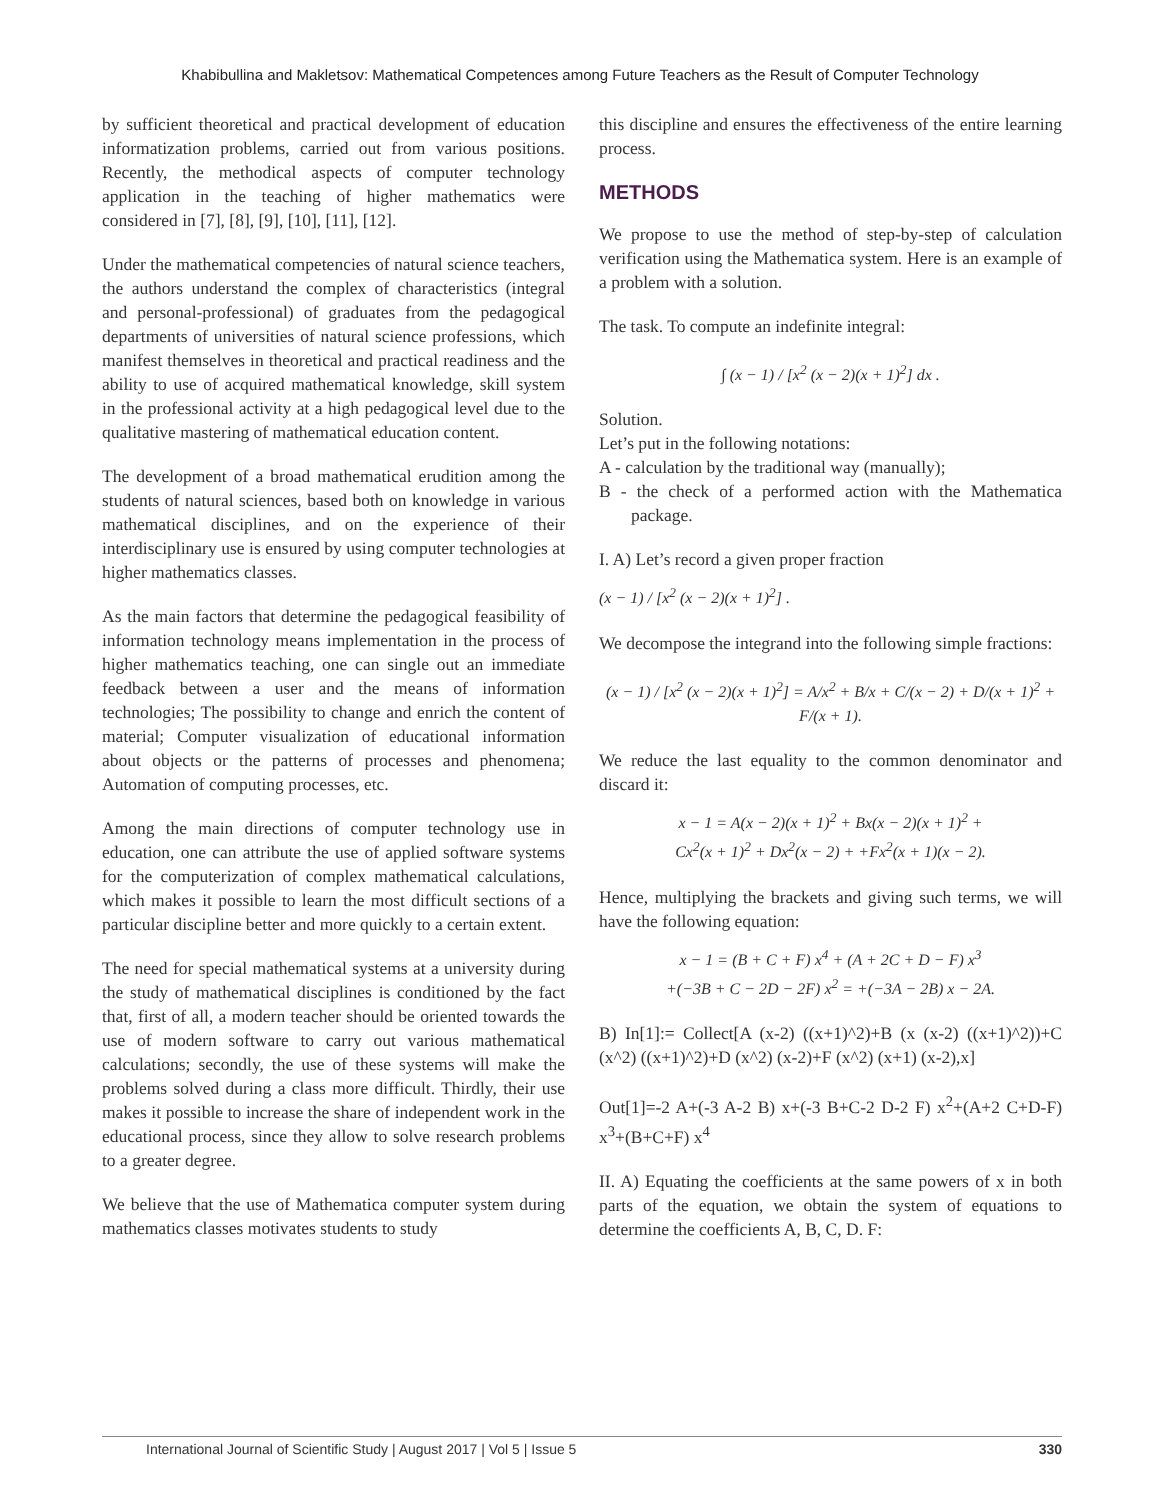Khabibullina and Makletsov: Mathematical Competences among Future Teachers as the Result of Computer Technology
by sufficient theoretical and practical development of education informatization problems, carried out from various positions. Recently, the methodical aspects of computer technology application in the teaching of higher mathematics were considered in [7], [8], [9], [10], [11], [12].
Under the mathematical competencies of natural science teachers, the authors understand the complex of characteristics (integral and personal-professional) of graduates from the pedagogical departments of universities of natural science professions, which manifest themselves in theoretical and practical readiness and the ability to use of acquired mathematical knowledge, skill system in the professional activity at a high pedagogical level due to the qualitative mastering of mathematical education content.
The development of a broad mathematical erudition among the students of natural sciences, based both on knowledge in various mathematical disciplines, and on the experience of their interdisciplinary use is ensured by using computer technologies at higher mathematics classes.
As the main factors that determine the pedagogical feasibility of information technology means implementation in the process of higher mathematics teaching, one can single out an immediate feedback between a user and the means of information technologies; The possibility to change and enrich the content of material; Computer visualization of educational information about objects or the patterns of processes and phenomena; Automation of computing processes, etc.
Among the main directions of computer technology use in education, one can attribute the use of applied software systems for the computerization of complex mathematical calculations, which makes it possible to learn the most difficult sections of a particular discipline better and more quickly to a certain extent.
The need for special mathematical systems at a university during the study of mathematical disciplines is conditioned by the fact that, first of all, a modern teacher should be oriented towards the use of modern software to carry out various mathematical calculations; secondly, the use of these systems will make the problems solved during a class more difficult. Thirdly, their use makes it possible to increase the share of independent work in the educational process, since they allow to solve research problems to a greater degree.
We believe that the use of Mathematica computer system during mathematics classes motivates students to study
this discipline and ensures the effectiveness of the entire learning process.
METHODS
We propose to use the method of step-by-step of calculation verification using the Mathematica system. Here is an example of a problem with a solution.
The task. To compute an indefinite integral:
∫ (x − 1) / [x<sup>2</sup> (x − 2)(x + 1)<sup>2</sup>] dx .
Solution.
Let’s put in the following notations:
A - calculation by the traditional way (manually);
B - the check of a performed action with the Mathematica package.
I. A) Let’s record a given proper fraction
(x − 1) / [x<sup>2</sup> (x − 2)(x + 1)<sup>2</sup>] .
We decompose the integrand into the following simple fractions:
(x − 1) / [x<sup>2</sup> (x − 2)(x + 1)<sup>2</sup>] = A/x<sup>2</sup> + B/x + C/(x − 2) + D/(x + 1)<sup>2</sup> + F/(x + 1).
We reduce the last equality to the common denominator and discard it:
x − 1 = A(x − 2)(x + 1)<sup>2</sup> + Bx(x − 2)(x + 1)<sup>2</sup> +
Cx<sup>2</sup>(x + 1)<sup>2</sup> + Dx<sup>2</sup>(x − 2) + +Fx<sup>2</sup>(x + 1)(x − 2).
Hence, multiplying the brackets and giving such terms, we will have the following equation:
x − 1 = (B + C + F) x<sup>4</sup> + (A + 2C + D − F) x<sup>3</sup>
+(−3B + C − 2D − 2F) x<sup>2</sup> = +(−3A − 2B) x − 2A.
B) In[1]:= Collect[A (x-2) ((x+1)^2)+B (x (x-2) ((x+1)^2))+C (x^2) ((x+1)^2)+D (x^2) (x-2)+F (x^2) (x+1) (x-2),x]
Out[1]=-2 A+(-3 A-2 B) x+(-3 B+C-2 D-2 F) x<sup>2</sup>+(A+2 C+D-F) x<sup>3</sup>+(B+C+F) x<sup>4</sup>
II. A) Equating the coefficients at the same powers of x in both parts of the equation, we obtain the system of equations to determine the coefficients A, B, C, D. F:
International Journal of Scientific Study | August 2017 | Vol 5 | Issue 5 330